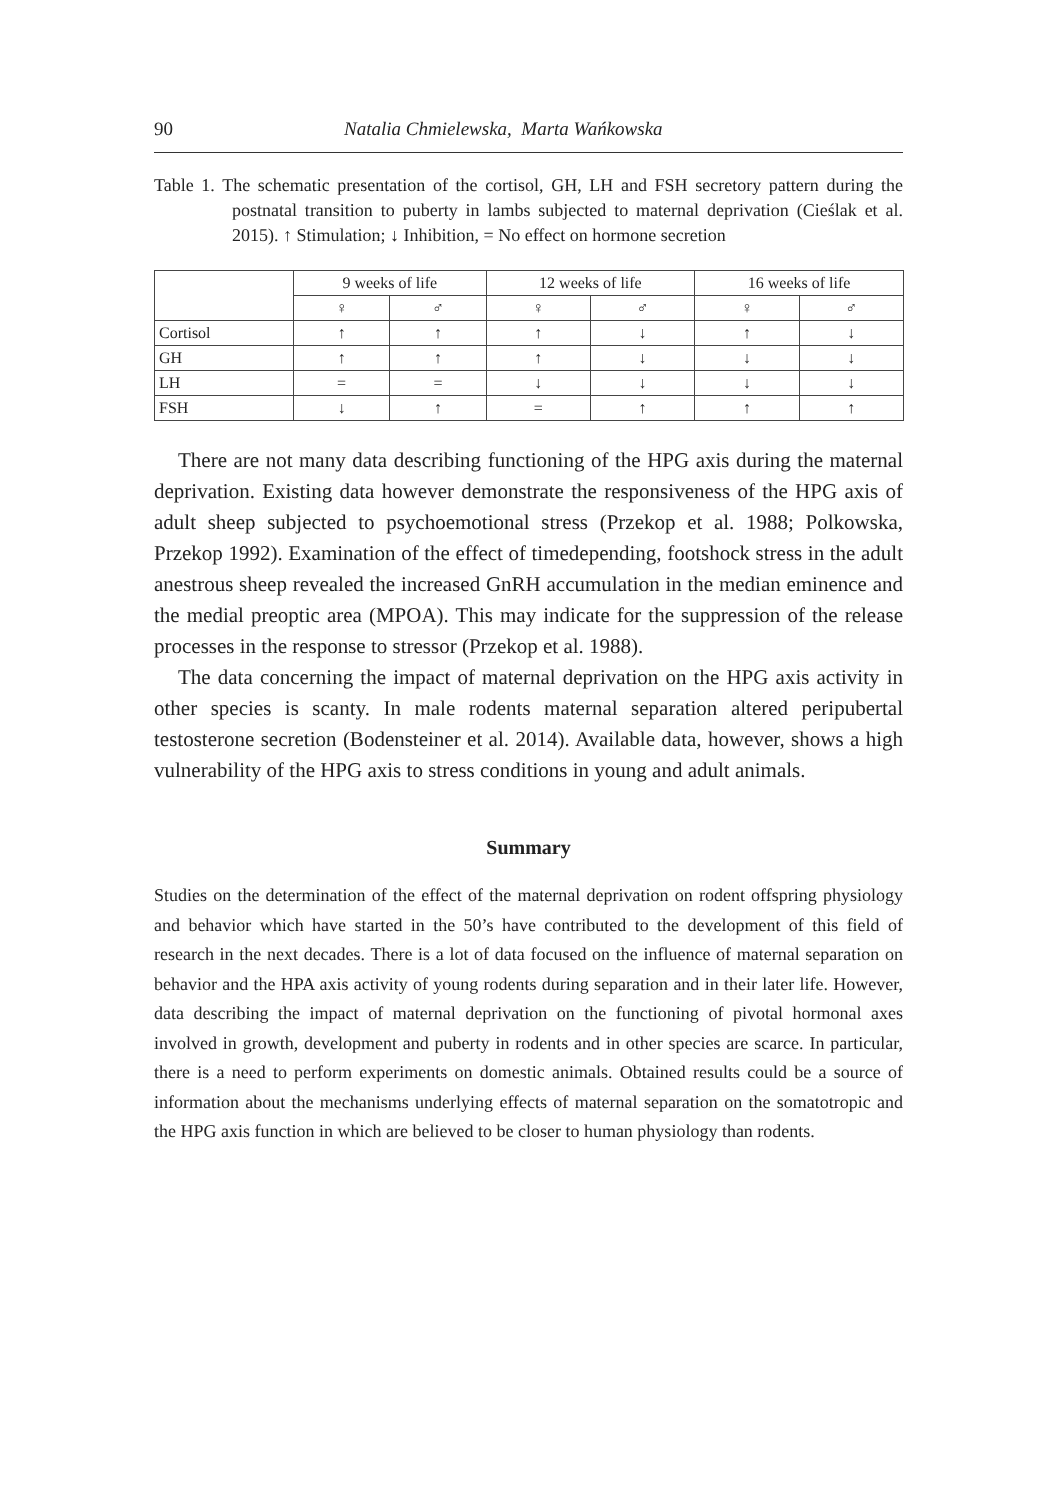90 Natalia Chmielewska, Marta Wańkowska
Table 1. The schematic presentation of the cortisol, GH, LH and FSH secretory pattern during the postnatal transition to puberty in lambs subjected to maternal deprivation (Cieślak et al. 2015). ↑ Stimulation; ↓ Inhibition, = No effect on hormone secretion
| | 9 weeks of life | | 12 weeks of life | | 16 weeks of life | |
| --- | --- | --- | --- | --- | --- | --- |
| | ♀ | ♂ | ♀ | ♂ | ♀ | ♂ |
| Cortisol | ↑ | ↑ | ↑ | ↓ | ↑ | ↓ |
| GH | ↑ | ↑ | ↑ | ↓ | ↓ | ↓ |
| LH | = | = | ↓ | ↓ | ↓ | ↓ |
| FSH | ↓ | ↑ | = | ↑ | ↑ | ↑ |
There are not many data describing functioning of the HPG axis during the maternal deprivation. Existing data however demonstrate the responsiveness of the HPG axis of adult sheep subjected to psychoemotional stress (Przekop et al. 1988; Polkowska, Przekop 1992). Examination of the effect of timedepending, footshock stress in the adult anestrous sheep revealed the increased GnRH accumulation in the median eminence and the medial preoptic area (MPOA). This may indicate for the suppression of the release processes in the response to stressor (Przekop et al. 1988).
The data concerning the impact of maternal deprivation on the HPG axis activity in other species is scanty. In male rodents maternal separation altered peripubertal testosterone secretion (Bodensteiner et al. 2014). Available data, however, shows a high vulnerability of the HPG axis to stress conditions in young and adult animals.
Summary
Studies on the determination of the effect of the maternal deprivation on rodent offspring physiology and behavior which have started in the 50’s have contributed to the development of this field of research in the next decades. There is a lot of data focused on the influence of maternal separation on behavior and the HPA axis activity of young rodents during separation and in their later life. However, data describing the impact of maternal deprivation on the functioning of pivotal hormonal axes involved in growth, development and puberty in rodents and in other species are scarce. In particular, there is a need to perform experiments on domestic animals. Obtained results could be a source of information about the mechanisms underlying effects of maternal separation on the somatotropic and the HPG axis function in which are believed to be closer to human physiology than rodents.